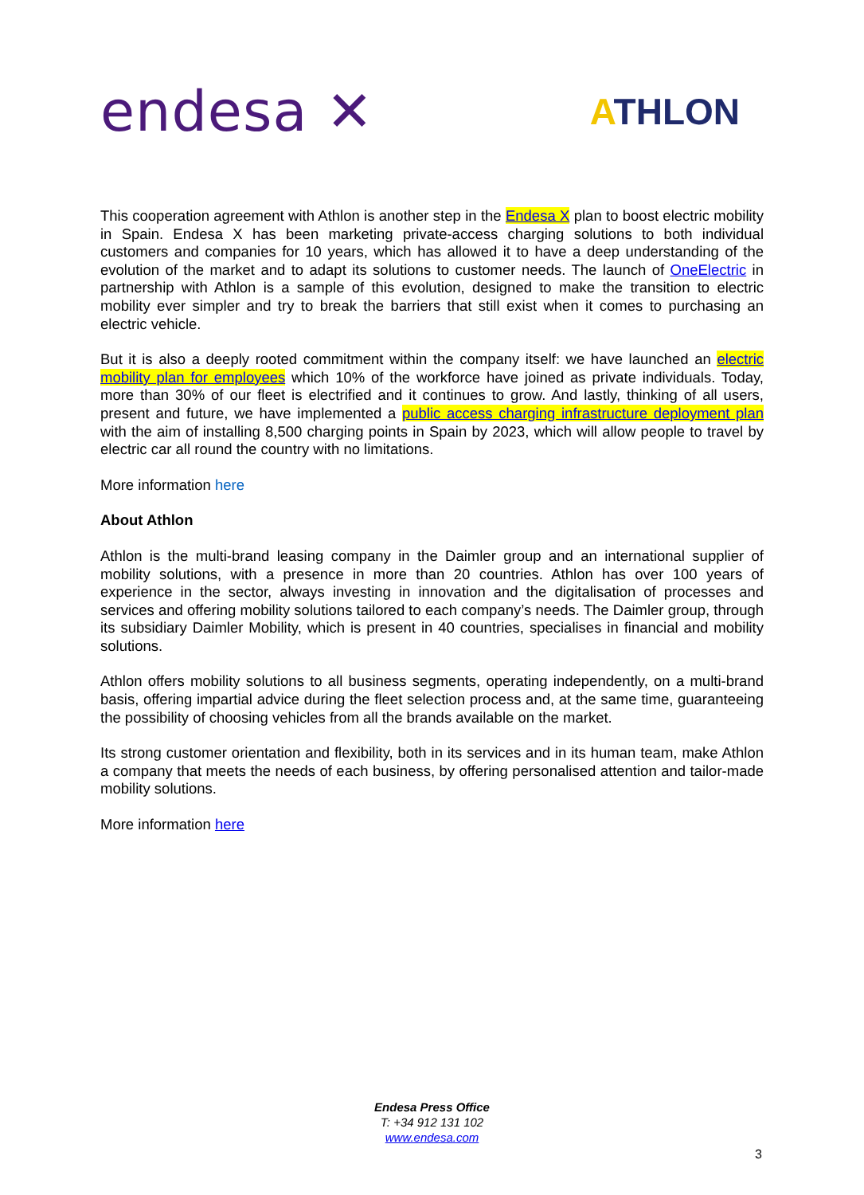endesa ✕
ATHLON
This cooperation agreement with Athlon is another step in the Endesa X plan to boost electric mobility in Spain. Endesa X has been marketing private-access charging solutions to both individual customers and companies for 10 years, which has allowed it to have a deep understanding of the evolution of the market and to adapt its solutions to customer needs. The launch of OneElectric in partnership with Athlon is a sample of this evolution, designed to make the transition to electric mobility ever simpler and try to break the barriers that still exist when it comes to purchasing an electric vehicle.
But it is also a deeply rooted commitment within the company itself: we have launched an electric mobility plan for employees which 10% of the workforce have joined as private individuals. Today, more than 30% of our fleet is electrified and it continues to grow. And lastly, thinking of all users, present and future, we have implemented a public access charging infrastructure deployment plan with the aim of installing 8,500 charging points in Spain by 2023, which will allow people to travel by electric car all round the country with no limitations.
More information here
About Athlon
Athlon is the multi-brand leasing company in the Daimler group and an international supplier of mobility solutions, with a presence in more than 20 countries. Athlon has over 100 years of experience in the sector, always investing in innovation and the digitalisation of processes and services and offering mobility solutions tailored to each company’s needs. The Daimler group, through its subsidiary Daimler Mobility, which is present in 40 countries, specialises in financial and mobility solutions.
Athlon offers mobility solutions to all business segments, operating independently, on a multi-brand basis, offering impartial advice during the fleet selection process and, at the same time, guaranteeing the possibility of choosing vehicles from all the brands available on the market.
Its strong customer orientation and flexibility, both in its services and in its human team, make Athlon a company that meets the needs of each business, by offering personalised attention and tailor-made mobility solutions.
More information here
Endesa Press Office
T: +34 912 131 102
www.endesa.com
3